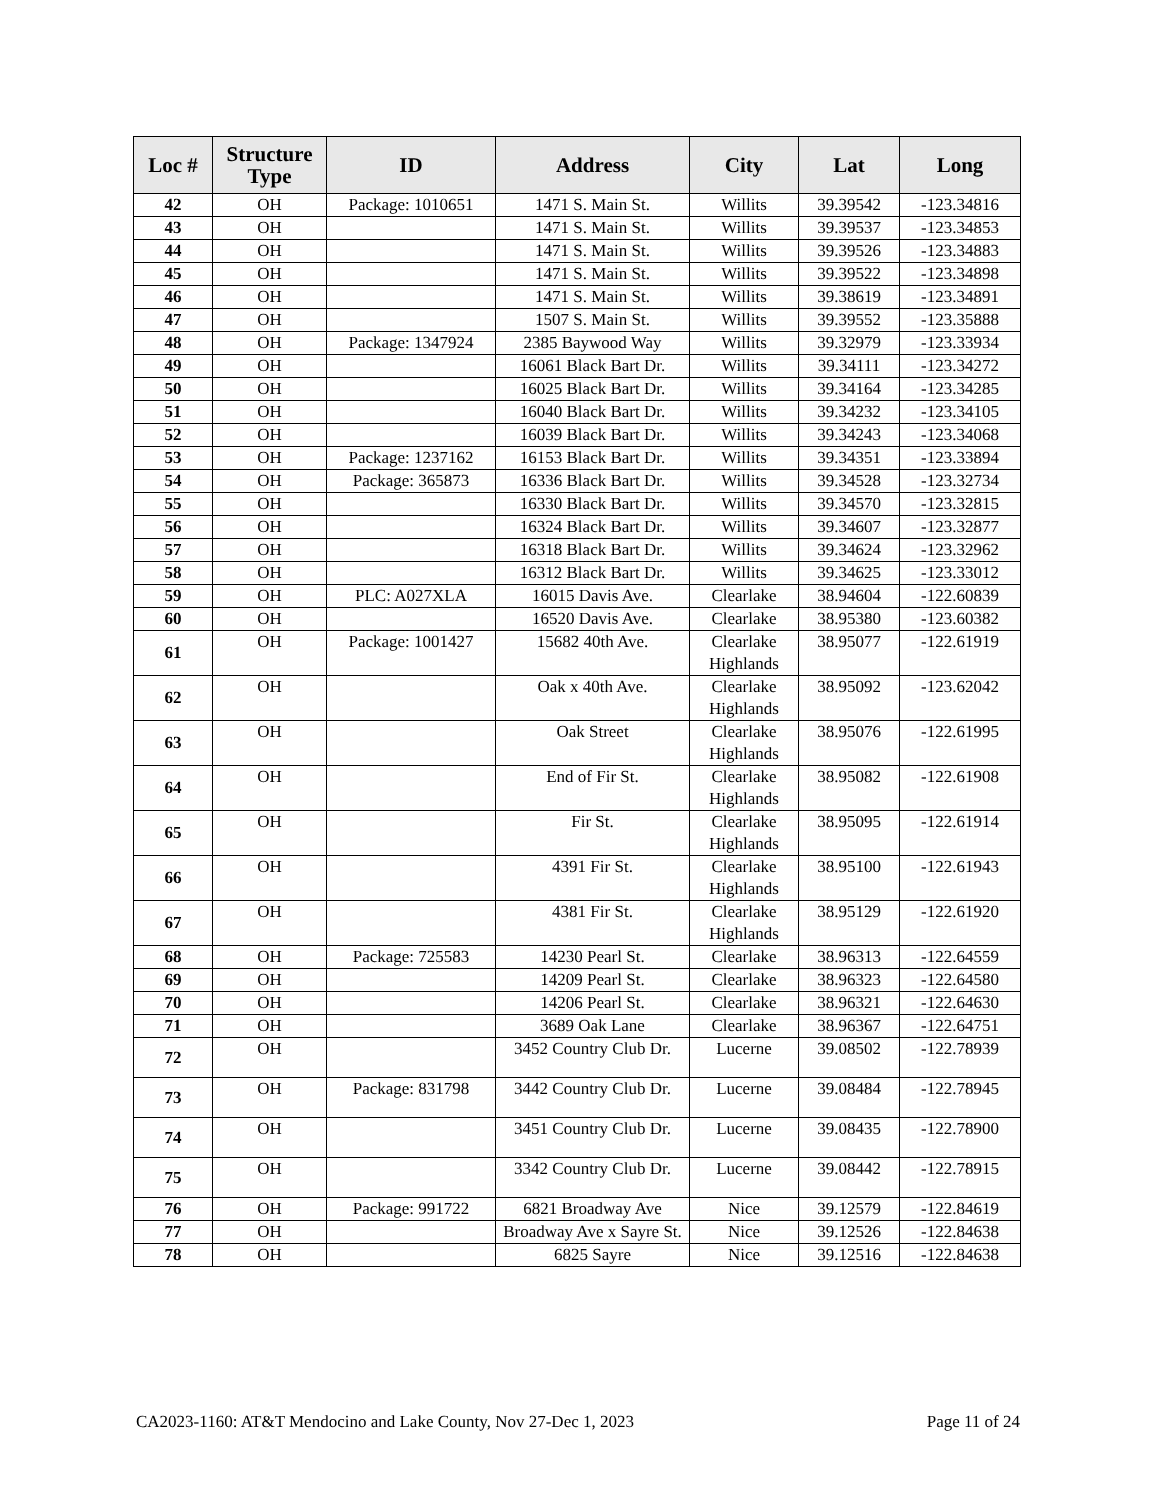| Loc # | Structure Type | ID | Address | City | Lat | Long |
| --- | --- | --- | --- | --- | --- | --- |
| 42 | OH | Package: 1010651 | 1471 S. Main St. | Willits | 39.39542 | -123.34816 |
| 43 | OH | | 1471 S. Main St. | Willits | 39.39537 | -123.34853 |
| 44 | OH | | 1471 S. Main St. | Willits | 39.39526 | -123.34883 |
| 45 | OH | | 1471 S. Main St. | Willits | 39.39522 | -123.34898 |
| 46 | OH | | 1471 S. Main St. | Willits | 39.38619 | -123.34891 |
| 47 | OH | | 1507 S. Main St. | Willits | 39.39552 | -123.35888 |
| 48 | OH | Package: 1347924 | 2385 Baywood Way | Willits | 39.32979 | -123.33934 |
| 49 | OH | | 16061 Black Bart Dr. | Willits | 39.34111 | -123.34272 |
| 50 | OH | | 16025 Black Bart Dr. | Willits | 39.34164 | -123.34285 |
| 51 | OH | | 16040 Black Bart Dr. | Willits | 39.34232 | -123.34105 |
| 52 | OH | | 16039 Black Bart Dr. | Willits | 39.34243 | -123.34068 |
| 53 | OH | Package: 1237162 | 16153 Black Bart Dr. | Willits | 39.34351 | -123.33894 |
| 54 | OH | Package: 365873 | 16336 Black Bart Dr. | Willits | 39.34528 | -123.32734 |
| 55 | OH | | 16330 Black Bart Dr. | Willits | 39.34570 | -123.32815 |
| 56 | OH | | 16324 Black Bart Dr. | Willits | 39.34607 | -123.32877 |
| 57 | OH | | 16318 Black Bart Dr. | Willits | 39.34624 | -123.32962 |
| 58 | OH | | 16312 Black Bart Dr. | Willits | 39.34625 | -123.33012 |
| 59 | OH | PLC: A027XLA | 16015 Davis Ave. | Clearlake | 38.94604 | -122.60839 |
| 60 | OH | | 16520 Davis Ave. | Clearlake | 38.95380 | -123.60382 |
| 61 | OH | Package: 1001427 | 15682 40th Ave. | Clearlake Highlands | 38.95077 | -122.61919 |
| 62 | OH | | Oak x 40th Ave. | Clearlake Highlands | 38.95092 | -123.62042 |
| 63 | OH | | Oak Street | Clearlake Highlands | 38.95076 | -122.61995 |
| 64 | OH | | End of Fir St. | Clearlake Highlands | 38.95082 | -122.61908 |
| 65 | OH | | Fir St. | Clearlake Highlands | 38.95095 | -122.61914 |
| 66 | OH | | 4391 Fir St. | Clearlake Highlands | 38.95100 | -122.61943 |
| 67 | OH | | 4381 Fir St. | Clearlake Highlands | 38.95129 | -122.61920 |
| 68 | OH | Package: 725583 | 14230 Pearl St. | Clearlake | 38.96313 | -122.64559 |
| 69 | OH | | 14209 Pearl St. | Clearlake | 38.96323 | -122.64580 |
| 70 | OH | | 14206 Pearl St. | Clearlake | 38.96321 | -122.64630 |
| 71 | OH | | 3689 Oak Lane | Clearlake | 38.96367 | -122.64751 |
| 72 | OH | | 3452 Country Club Dr. | Lucerne | 39.08502 | -122.78939 |
| 73 | OH | Package: 831798 | 3442 Country Club Dr. | Lucerne | 39.08484 | -122.78945 |
| 74 | OH | | 3451 Country Club Dr. | Lucerne | 39.08435 | -122.78900 |
| 75 | OH | | 3342 Country Club Dr. | Lucerne | 39.08442 | -122.78915 |
| 76 | OH | Package: 991722 | 6821 Broadway Ave | Nice | 39.12579 | -122.84619 |
| 77 | OH | | Broadway Ave x Sayre St. | Nice | 39.12526 | -122.84638 |
| 78 | OH | | 6825 Sayre | Nice | 39.12516 | -122.84638 |
CA2023-1160: AT&T Mendocino and Lake County, Nov 27-Dec 1, 2023 Page 11 of 24